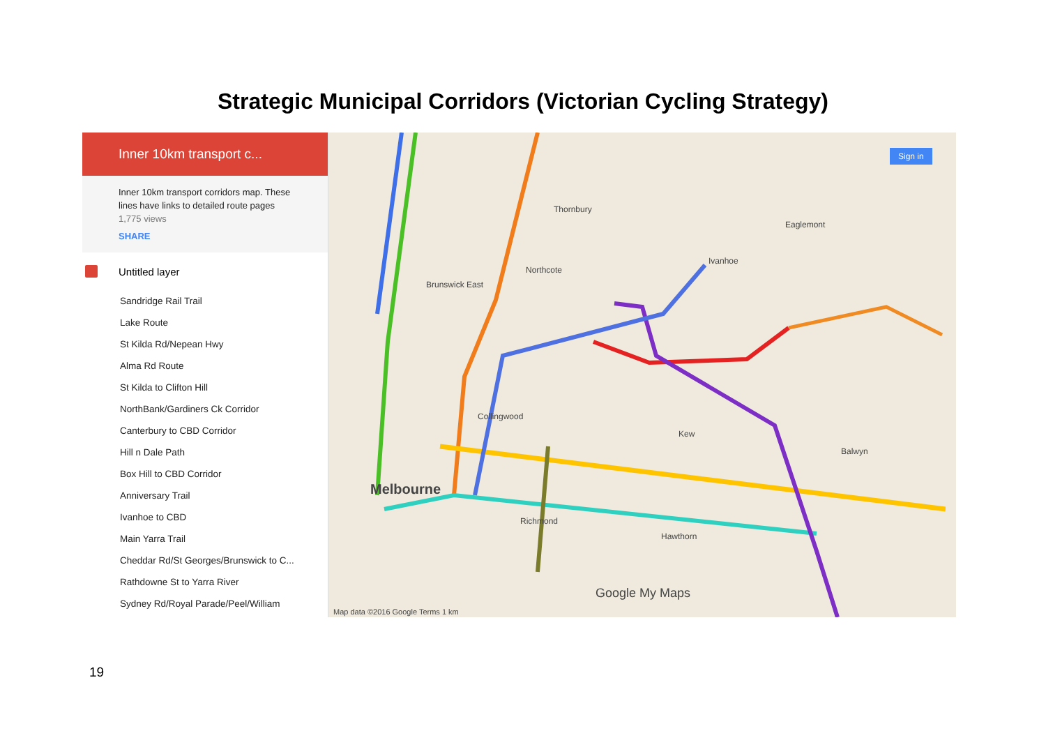Strategic Municipal Corridors (Victorian Cycling Strategy)
Inner 10km transport c...
Inner 10km transport corridors map. These lines have links to detailed route pages
1,775 views
SHARE
Untitled layer
Sandridge Rail Trail
Lake Route
St Kilda Rd/Nepean Hwy
Alma Rd Route
St Kilda to Clifton Hill
NorthBank/Gardiners Ck Corridor
Canterbury to CBD Corridor
Hill n Dale Path
Box Hill to CBD Corridor
Anniversary Trail
Ivanhoe to CBD
Main Yarra Trail
Cheddar Rd/St Georges/Brunswick to C...
Rathdowne St to Yarra River
Sydney Rd/Royal Parade/Peel/William
Thornbury
Northcote
Brunswick East
Melbourne
Richmond
Hawthorn
Kew
Collingwood
Balwyn
Eaglemont
Ivanhoe
Google My Maps
Map data ©2016 Google Terms 1 km
Sign in
19